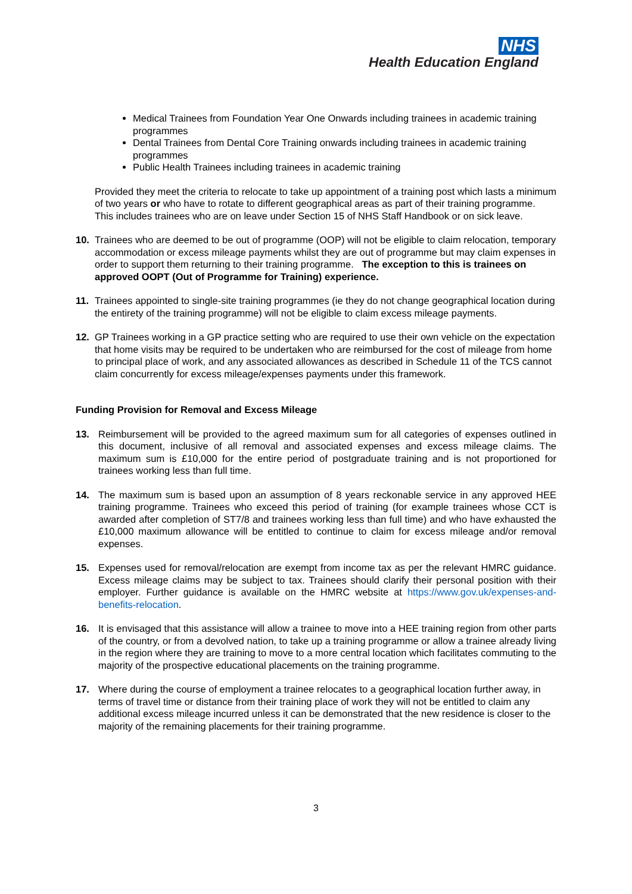NHS
Health Education England
Medical Trainees from Foundation Year One Onwards including trainees in academic training programmes
Dental Trainees from Dental Core Training onwards including trainees in academic training programmes
Public Health Trainees including trainees in academic training
Provided they meet the criteria to relocate to take up appointment of a training post which lasts a minimum of two years or who have to rotate to different geographical areas as part of their training programme. This includes trainees who are on leave under Section 15 of NHS Staff Handbook or on sick leave.
10. Trainees who are deemed to be out of programme (OOP) will not be eligible to claim relocation, temporary accommodation or excess mileage payments whilst they are out of programme but may claim expenses in order to support them returning to their training programme. The exception to this is trainees on approved OOPT (Out of Programme for Training) experience.
11. Trainees appointed to single-site training programmes (ie they do not change geographical location during the entirety of the training programme) will not be eligible to claim excess mileage payments.
12. GP Trainees working in a GP practice setting who are required to use their own vehicle on the expectation that home visits may be required to be undertaken who are reimbursed for the cost of mileage from home to principal place of work, and any associated allowances as described in Schedule 11 of the TCS cannot claim concurrently for excess mileage/expenses payments under this framework.
Funding Provision for Removal and Excess Mileage
13. Reimbursement will be provided to the agreed maximum sum for all categories of expenses outlined in this document, inclusive of all removal and associated expenses and excess mileage claims. The maximum sum is £10,000 for the entire period of postgraduate training and is not proportioned for trainees working less than full time.
14. The maximum sum is based upon an assumption of 8 years reckonable service in any approved HEE training programme. Trainees who exceed this period of training (for example trainees whose CCT is awarded after completion of ST7/8 and trainees working less than full time) and who have exhausted the £10,000 maximum allowance will be entitled to continue to claim for excess mileage and/or removal expenses.
15. Expenses used for removal/relocation are exempt from income tax as per the relevant HMRC guidance. Excess mileage claims may be subject to tax. Trainees should clarify their personal position with their employer. Further guidance is available on the HMRC website at https://www.gov.uk/expenses-and-benefits-relocation.
16. It is envisaged that this assistance will allow a trainee to move into a HEE training region from other parts of the country, or from a devolved nation, to take up a training programme or allow a trainee already living in the region where they are training to move to a more central location which facilitates commuting to the majority of the prospective educational placements on the training programme.
17. Where during the course of employment a trainee relocates to a geographical location further away, in terms of travel time or distance from their training place of work they will not be entitled to claim any additional excess mileage incurred unless it can be demonstrated that the new residence is closer to the majority of the remaining placements for their training programme.
3